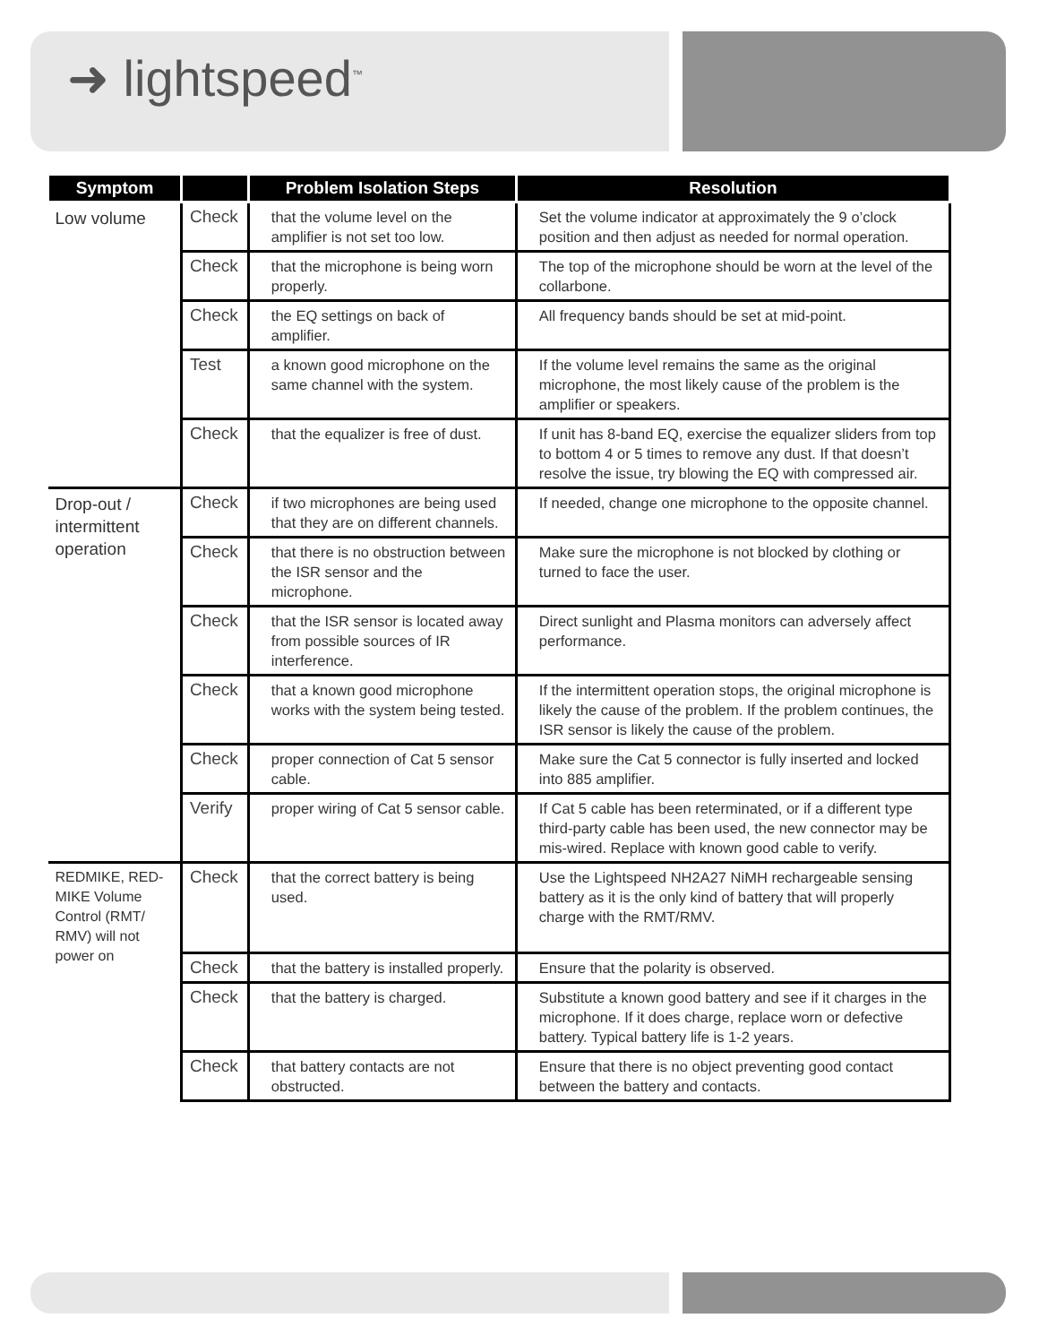➜ lightspeed<sup>™</sup>
| Symptom | | Problem Isolation Steps | Resolution |
| --- | --- | --- | --- |
| Low volume | Check | that the volume level on the amplifier is not set too low. | Set the volume indicator at approximately the 9 o’clock position and then adjust as needed for normal operation. |
| | Check | that the microphone is being worn properly. | The top of the microphone should be worn at the level of the collarbone. |
| | Check | the EQ settings on back of amplifier. | All frequency bands should be set at mid-point. |
| | Test | a known good microphone on the same channel with the system. | If the volume level remains the same as the original microphone, the most likely cause of the problem is the amplifier or speakers. |
| | Check | that the equalizer is free of dust. | If unit has 8-band EQ, exercise the equalizer sliders from top to bottom 4 or 5 times to remove any dust. If that doesn’t resolve the issue, try blowing the EQ with compressed air. |
| Drop-out / intermittent operation | Check | if two microphones are being used that they are on different channels. | If needed, change one microphone to the opposite channel. |
| | Check | that there is no obstruction between the ISR sensor and the microphone. | Make sure the microphone is not blocked by clothing or turned to face the user. |
| | Check | that the ISR sensor is located away from possible sources of IR interference. | Direct sunlight and Plasma monitors can adversely affect performance. |
| | Check | that a known good microphone works with the system being tested. | If the intermittent operation stops, the original microphone is likely the cause of the problem. If the problem continues, the ISR sensor is likely the cause of the problem. |
| | Check | proper connection of Cat 5 sensor cable. | Make sure the Cat 5 connector is fully inserted and locked into 885 amplifier. |
| | Verify | proper wiring of Cat 5 sensor cable. | If Cat 5 cable has been reterminated, or if a different type third-party cable has been used, the new connector may be mis-wired. Replace with known good cable to verify. |
| REDMIKE, RED­MIKE Volume Control (RMT/ RMV) will not power on | Check | that the correct battery is being used. | Use the Lightspeed NH2A27 NiMH rechargeable sensing battery as it is the only kind of battery that will properly charge with the RMT/RMV. |
| | Check | that the battery is installed properly. | Ensure that the polarity is observed. |
| | Check | that the battery is charged. | Substitute a known good battery and see if it charges in the microphone. If it does charge, replace worn or defective battery. Typical battery life is 1-2 years. |
| | Check | that battery contacts are not obstructed. | Ensure that there is no object preventing good contact between the battery and contacts. |